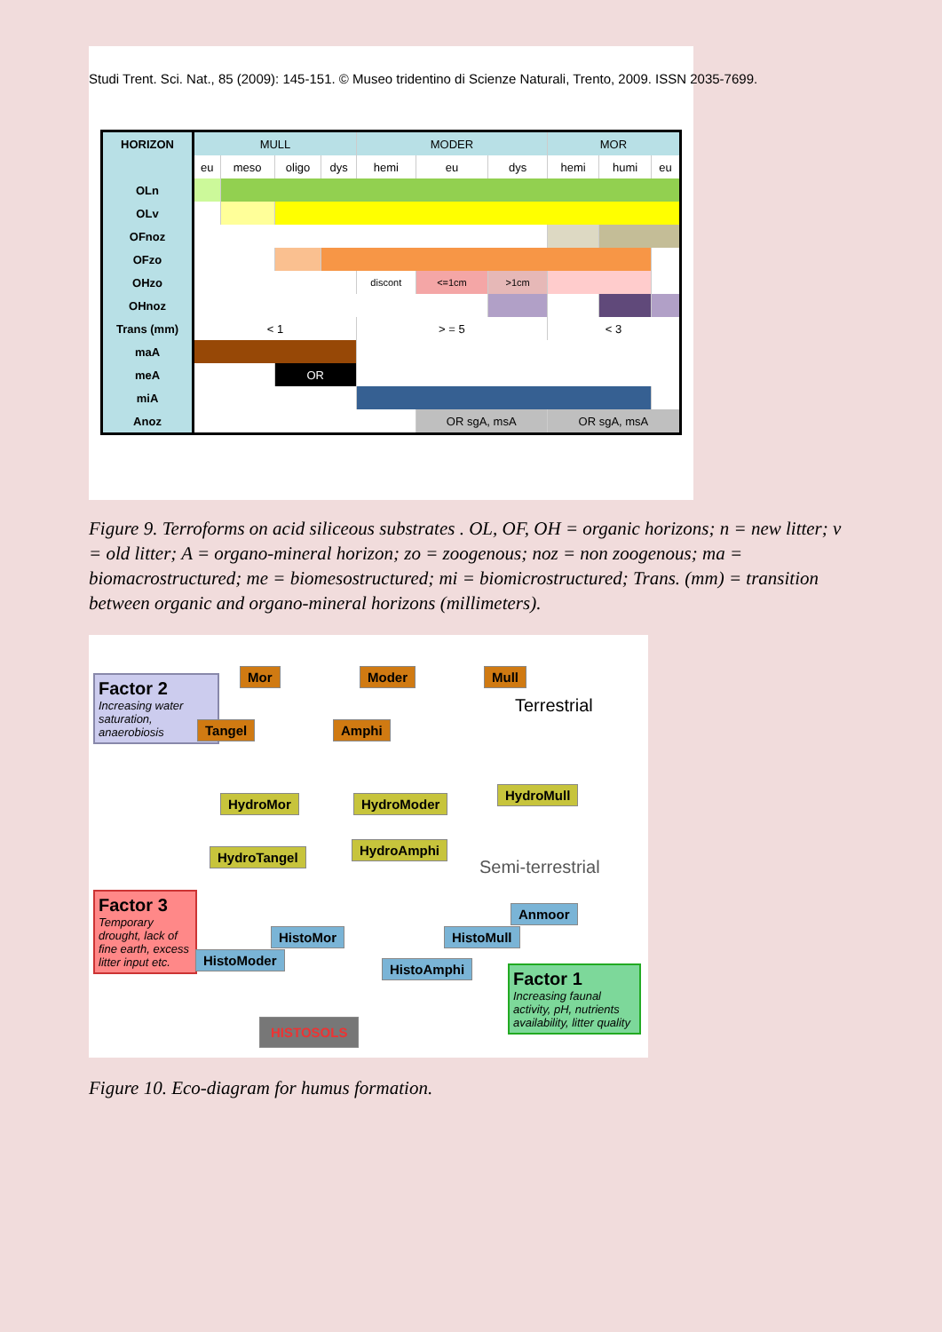Studi Trent. Sci. Nat., 85 (2009): 145-151. © Museo tridentino di Scienze Naturali, Trento, 2009. ISSN 2035-7699.
| HORIZON | MULL | | | | MODER | | | MOR | | |
| | eu | meso | oligo | dys | hemi | eu | dys | hemi | humi | eu |
| OLn | | | | | | | | | | |
| OLv | | | | | | | | | | |
| OFnoz | | | | | | | | | | |
| OFzo | | | | | | | | | | |
| OHzo | | | | | discont | <=1cm | >1cm | | | |
| OHnoz | | | | | | | | | | |
| Trans (mm) | < 1 | | | | > = 5 | | | < 3 | | |
| maA | | | | | | | | | | |
| meA | | | OR | | | | | | | |
| miA | | | | | | | | | | |
| Anoz | | | | | | OR sgA, msA | | OR sgA, msA | | |
Figure 9. Terroforms on acid siliceous substrates . OL, OF, OH = organic horizons; n = new litter; v = old litter; A = organo-mineral horizon; zo = zoogenous; noz = non zoogenous; ma = biomacrostructured; me = biomesostructured; mi = biomicrostructured; Trans. (mm) = transition between organic and organo-mineral horizons (millimeters).
Factor 2
Increasing water saturation, anaerobiosis
Mor Moder Mull
Terrestrial
Tangel Amphi
HydroMor HydroModer
HydroMull
HydroTangel HydroAmphi
Semi-terrestrial
Factor 3
Temporary drought, lack of fine earth, excess litter input etc.
Anmoor
HistoMor HistoMull
HistoModer
HistoAmphi
Factor 1
Increasing faunal activity, pH, nutrients availability, litter quality
HISTOSOLS
Figure 10. Eco-diagram for humus formation.